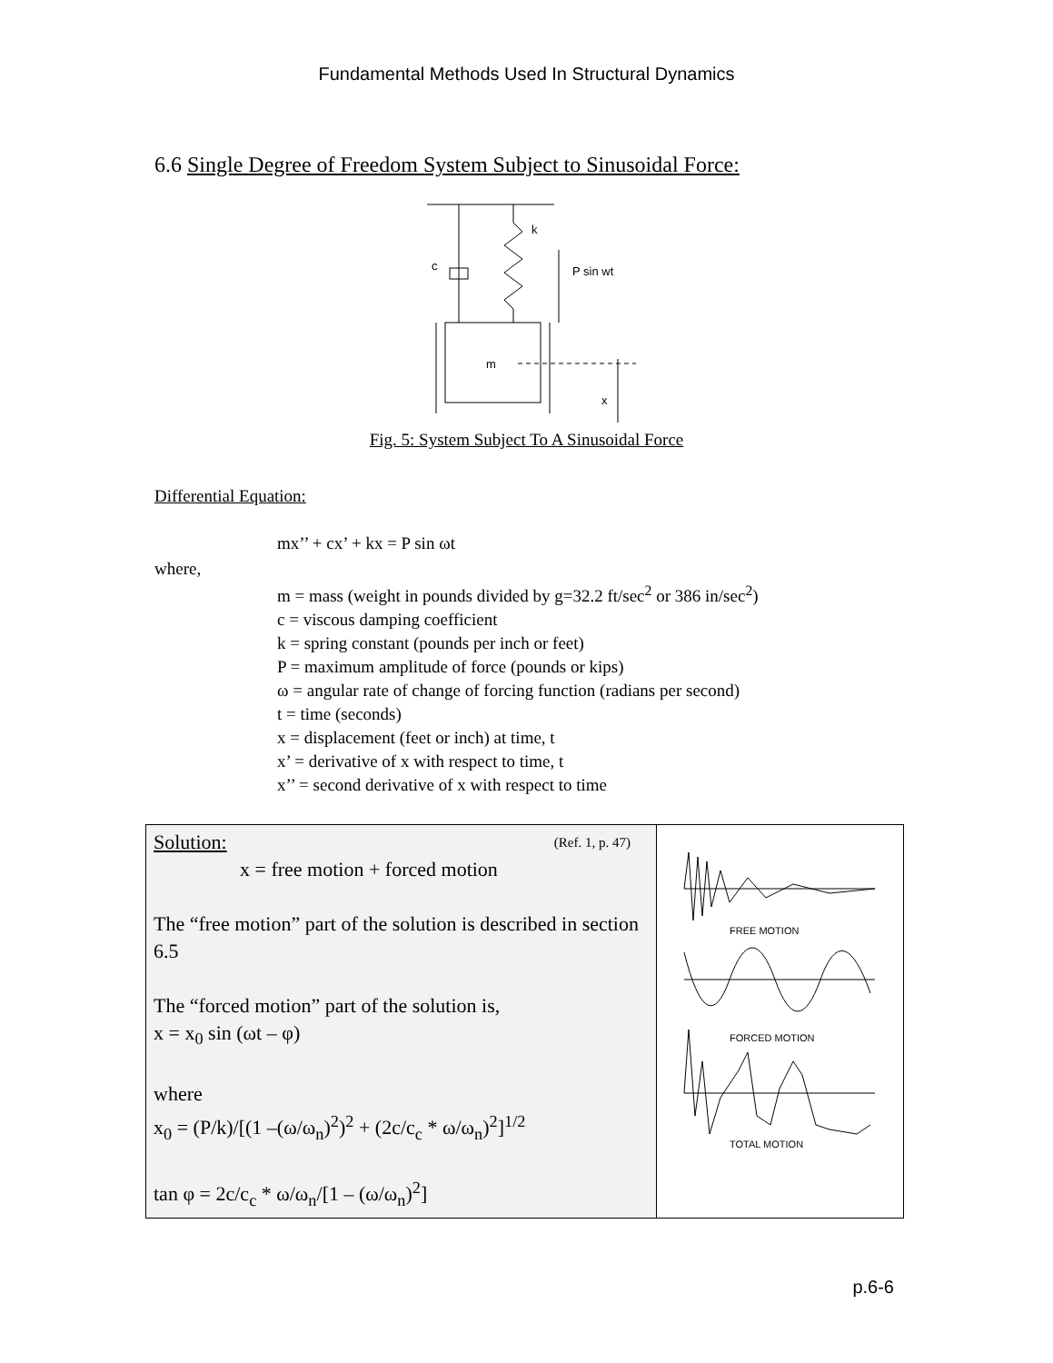Fundamental Methods Used In Structural Dynamics
6.6 Single Degree of Freedom System Subject to Sinusoidal Force:
k
c
P sin wt
m
x
Fig. 5: System Subject To A Sinusoidal Force
Differential Equation:
mx’’ + cx’ + kx = P sin ωt
where,
m = mass (weight in pounds divided by g=32.2 ft/sec<sup>2</sup> or 386 in/sec<sup>2</sup>)
c = viscous damping coefficient
k = spring constant (pounds per inch or feet)
P = maximum amplitude of force (pounds or kips)
ω = angular rate of change of forcing function (radians per second)
t = time (seconds)
x = displacement (feet or inch) at time, t
x’ = derivative of x with respect to time, t
x’’ = second derivative of x with respect to time
| Solution: (Ref. 1, p. 47) x = free motion + forced motion The “free motion” part of the solution is described in section 6.5 The “forced motion” part of the solution is, x = x<sub>0</sub> sin (ωt – φ) where x<sub>0</sub> = (P/k)/[(1 –(ω/ω<sub>n</sub>)<sup>2</sup>)<sup>2</sup> + (2c/c<sub>c</sub> * ω/ω<sub>n</sub>)<sup>2</sup>]<sup>1/2</sup> tan φ = 2c/c<sub>c</sub> * ω/ω<sub>n</sub>/[1 – (ω/ω<sub>n</sub>)<sup>2</sup>] | FREE MOTION FORCED MOTION TOTAL MOTION |
p.6-6